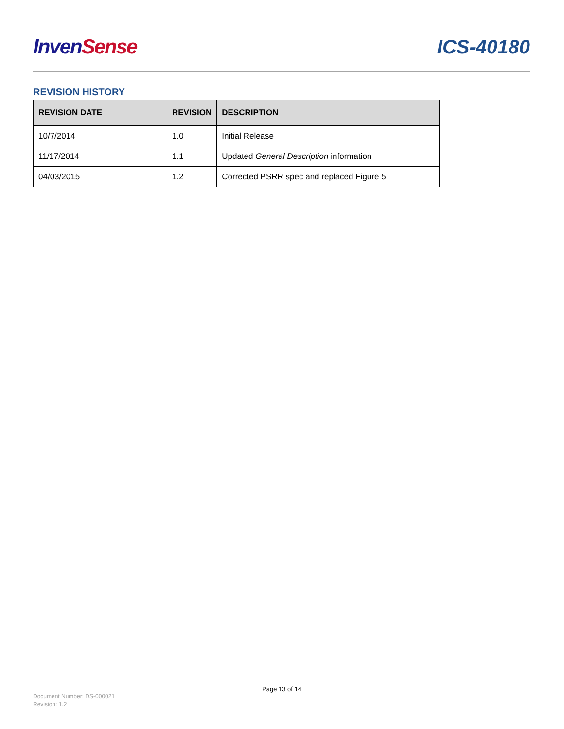Inven Sense ICS-40180
REVISION HISTORY
| REVISION DATE | REVISION | DESCRIPTION |
| --- | --- | --- |
| 10/7/2014 | 1.0 | Initial Release |
| 11/17/2014 | 1.1 | Updated General Description information |
| 04/03/2015 | 1.2 | Corrected PSRR spec and replaced Figure 5 |
Page 13 of 14
Document Number: DS-000021
Revision: 1.2